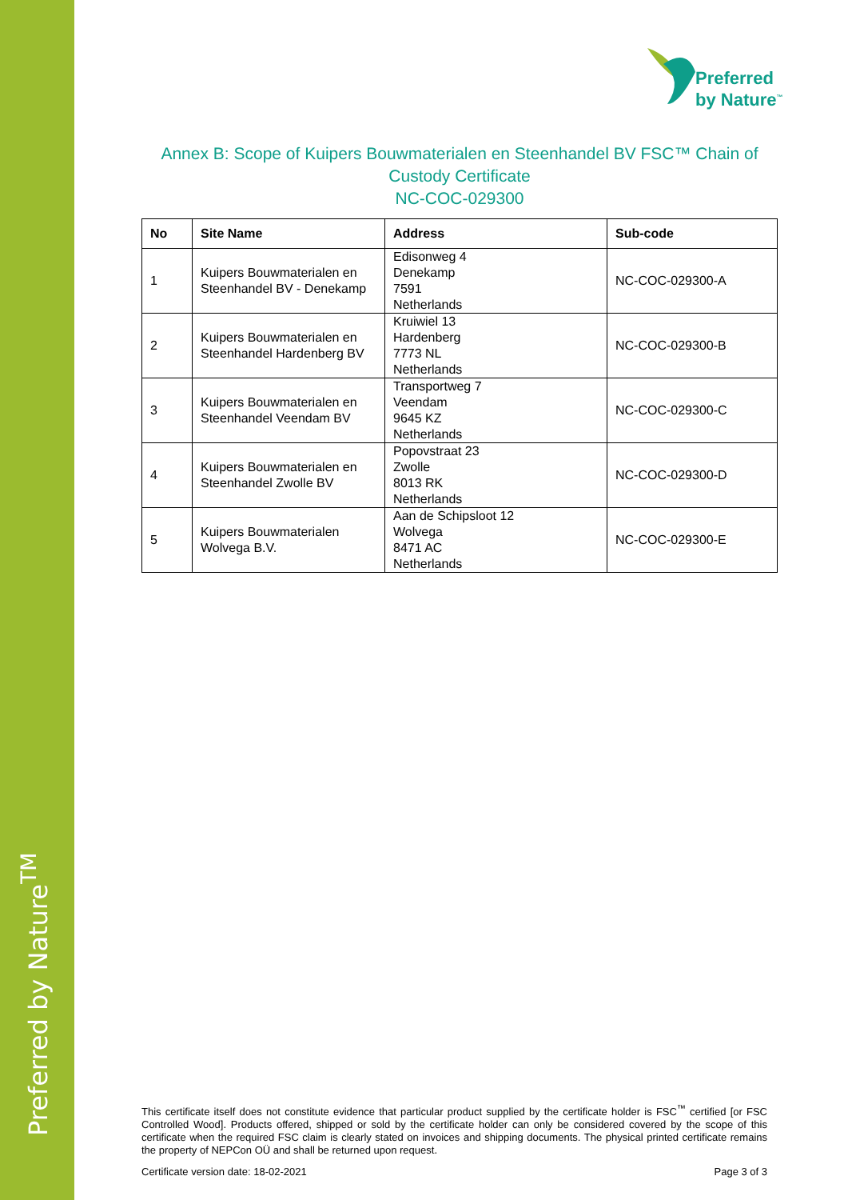Preferred by Nature<sup>TM</sup>
Preferred
by Nature<sup>™</sup>
Annex B: Scope of Kuipers Bouwmaterialen en Steenhandel BV FSC™ Chain of Custody Certificate
NC-COC-029300
| No | Site Name | Address | Sub-code |
| --- | --- | --- | --- |
| 1 | Kuipers Bouwmaterialen en Steenhandel BV - Denekamp | Edisonweg 4 Denekamp 7591 Netherlands | NC-COC-029300-A |
| 2 | Kuipers Bouwmaterialen en Steenhandel Hardenberg BV | Kruiwiel 13 Hardenberg 7773 NL Netherlands | NC-COC-029300-B |
| 3 | Kuipers Bouwmaterialen en Steenhandel Veendam BV | Transportweg 7 Veendam 9645 KZ Netherlands | NC-COC-029300-C |
| 4 | Kuipers Bouwmaterialen en Steenhandel Zwolle BV | Popovstraat 23 Zwolle 8013 RK Netherlands | NC-COC-029300-D |
| 5 | Kuipers Bouwmaterialen Wolvega B.V. | Aan de Schipsloot 12 Wolvega 8471 AC Netherlands | NC-COC-029300-E |
This certificate itself does not constitute evidence that particular product supplied by the certificate holder is FSC<sup>™</sup> certified [or FSC Controlled Wood]. Products offered, shipped or sold by the certificate holder can only be considered covered by the scope of this certificate when the required FSC claim is clearly stated on invoices and shipping documents. The physical printed certificate remains the property of NEPCon OÜ and shall be returned upon request.
Certificate version date: 18-02-2021
Page 3 of 3